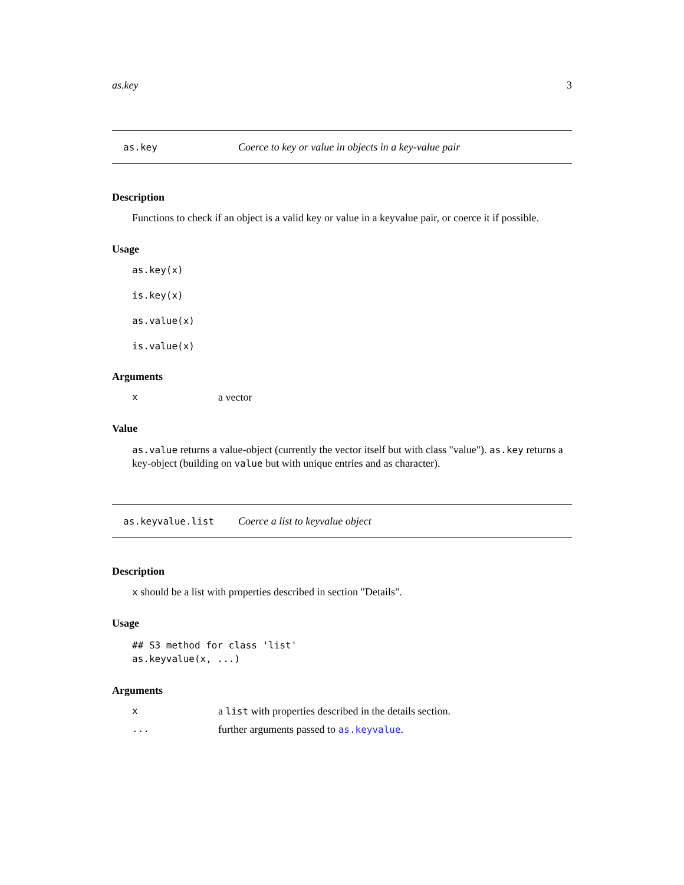as.key 3
as.key Coerce to key or value in objects in a key-value pair
Description
Functions to check if an object is a valid key or value in a keyvalue pair, or coerce it if possible.
Usage
as.key(x)
is.key(x)
as.value(x)
is.value(x)
Arguments
xa vector
Value
as.value returns a value-object (currently the vector itself but with class "value"). as.key returns a key-object (building on value but with unique entries and as character).
as.keyvalue.list Coerce a list to keyvalue object
Description
x should be a list with properties described in section "Details".
Usage
## S3 method for class 'list'
as.keyvalue(x, ...)
Arguments
xa list with properties described in the details section.
... further arguments passed to as.keyvalue.